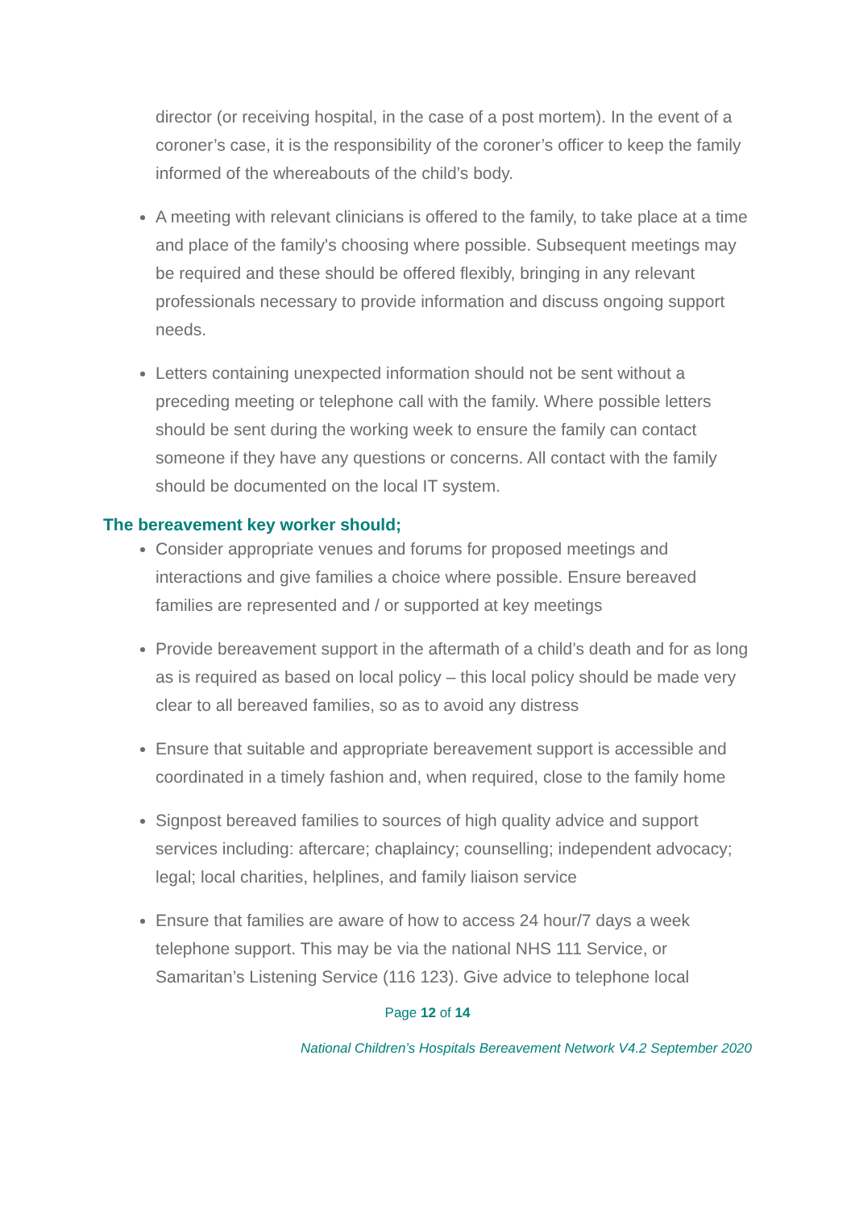director (or receiving hospital, in the case of a post mortem). In the event of a coroner’s case, it is the responsibility of the coroner’s officer to keep the family informed of the whereabouts of the child’s body.
A meeting with relevant clinicians is offered to the family, to take place at a time and place of the family's choosing where possible. Subsequent meetings may be required and these should be offered flexibly, bringing in any relevant professionals necessary to provide information and discuss ongoing support needs.
Letters containing unexpected information should not be sent without a preceding meeting or telephone call with the family. Where possible letters should be sent during the working week to ensure the family can contact someone if they have any questions or concerns. All contact with the family should be documented on the local IT system.
The bereavement key worker should;
Consider appropriate venues and forums for proposed meetings and interactions and give families a choice where possible. Ensure bereaved families are represented and / or supported at key meetings
Provide bereavement support in the aftermath of a child’s death and for as long as is required as based on local policy – this local policy should be made very clear to all bereaved families, so as to avoid any distress
Ensure that suitable and appropriate bereavement support is accessible and coordinated in a timely fashion and, when required, close to the family home
Signpost bereaved families to sources of high quality advice and support services including: aftercare; chaplaincy; counselling; independent advocacy; legal; local charities, helplines, and family liaison service
Ensure that families are aware of how to access 24 hour/7 days a week telephone support. This may be via the national NHS 111 Service, or Samaritan’s Listening Service (116 123). Give advice to telephone local
Page 12 of 14
National Children’s Hospitals Bereavement Network V4.2 September 2020